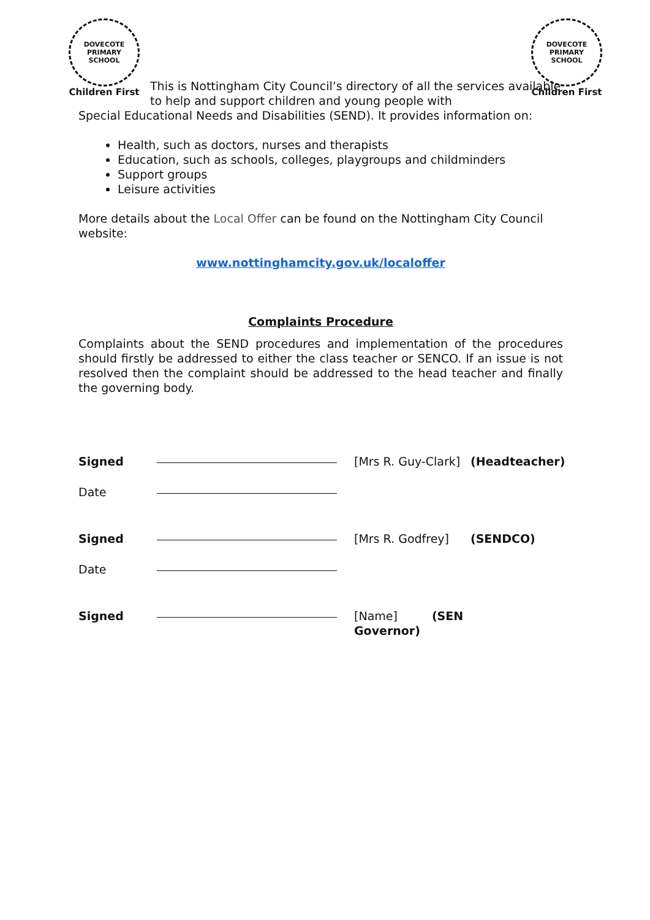DOVECOTE PRIMARY SCHOOL
Children First
DOVECOTE PRIMARY SCHOOL
Children First
This is Nottingham City Council’s directory of all the services available to help and support children and young people with
Special Educational Needs and Disabilities (SEND). It provides information on:
Health, such as doctors, nurses and therapists
Education, such as schools, colleges, playgroups and childminders
Support groups
Leisure activities
More details about the Local Offer can be found on the Nottingham City Council website:
www.nottinghamcity.gov.uk/localoffer
Complaints Procedure
Complaints about the SEND procedures and implementation of the procedures should firstly be addressed to either the class teacher or SENCO. If an issue is not resolved then the complaint should be addressed to the head teacher and finally the governing body.
Signed
[Mrs R. Guy-Clark] (Headteacher) Date
Signed
[Mrs R. Godfrey] (SENDCO) Date
Signed
[Name] (SEN Governor)